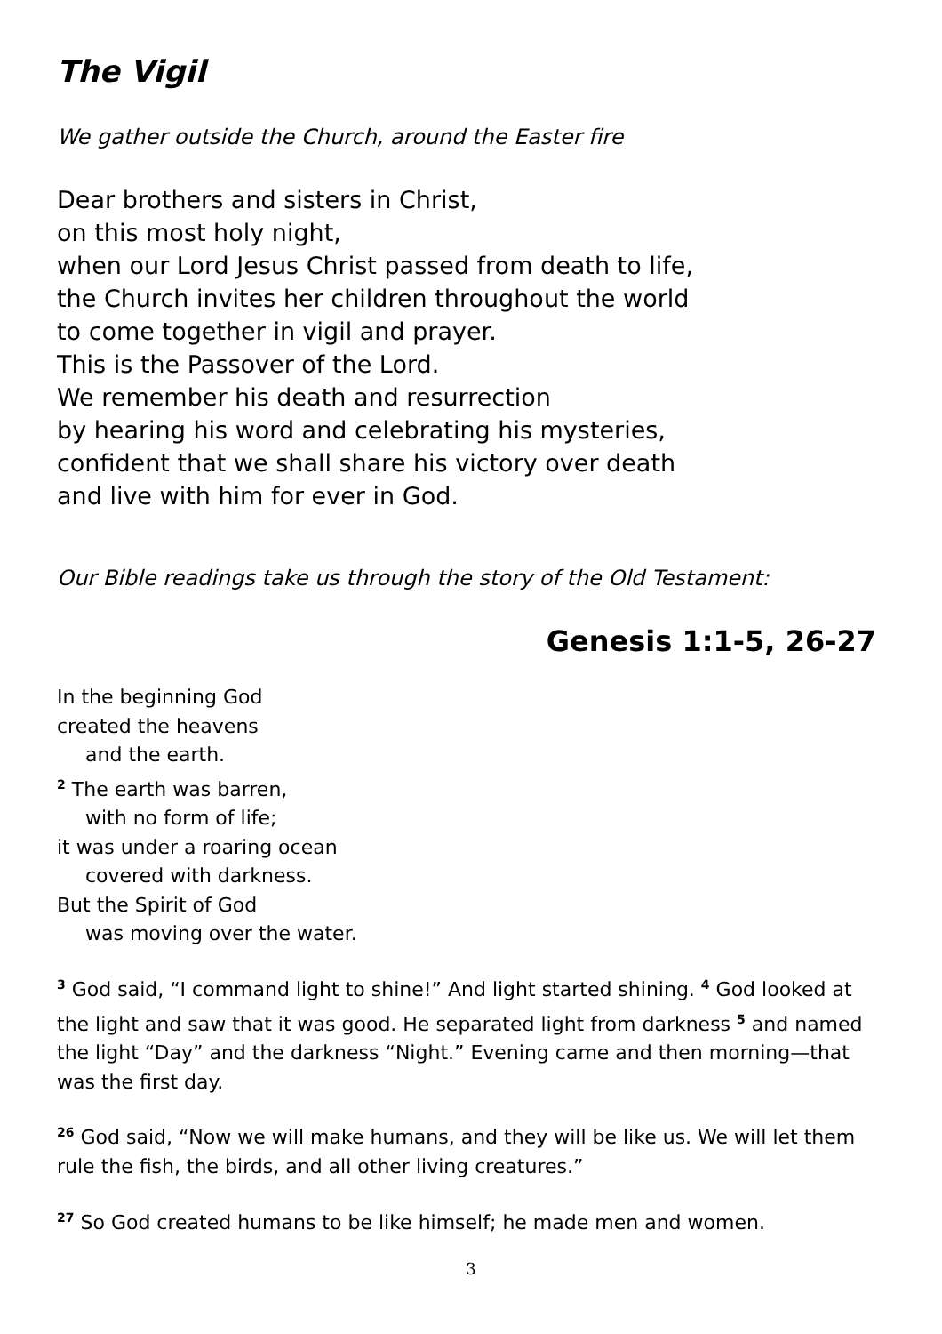The Vigil
We gather outside the Church, around the Easter fire
Dear brothers and sisters in Christ,
on this most holy night,
when our Lord Jesus Christ passed from death to life,
the Church invites her children throughout the world
to come together in vigil and prayer.
This is the Passover of the Lord.
We remember his death and resurrection
by hearing his word and celebrating his mysteries,
confident that we shall share his victory over death
and live with him for ever in God.
Our Bible readings take us through the story of the Old Testament:
Genesis 1:1-5, 26-27
In the beginning God
created the heavens
and the earth.
<sup>2</sup> The earth was barren,
with no form of life;
it was under a roaring ocean
covered with darkness.
But the Spirit of God
was moving over the water.
<sup>3</sup> God said, “I command light to shine!” And light started shining. <sup>4</sup> God looked at the light and saw that it was good. He separated light from darkness <sup>5</sup> and named the light “Day” and the darkness “Night.” Evening came and then morning—that was the first day.
<sup>26</sup> God said, “Now we will make humans, and they will be like us. We will let them rule the fish, the birds, and all other living creatures.”
<sup>27</sup> So God created humans to be like himself; he made men and women.
3